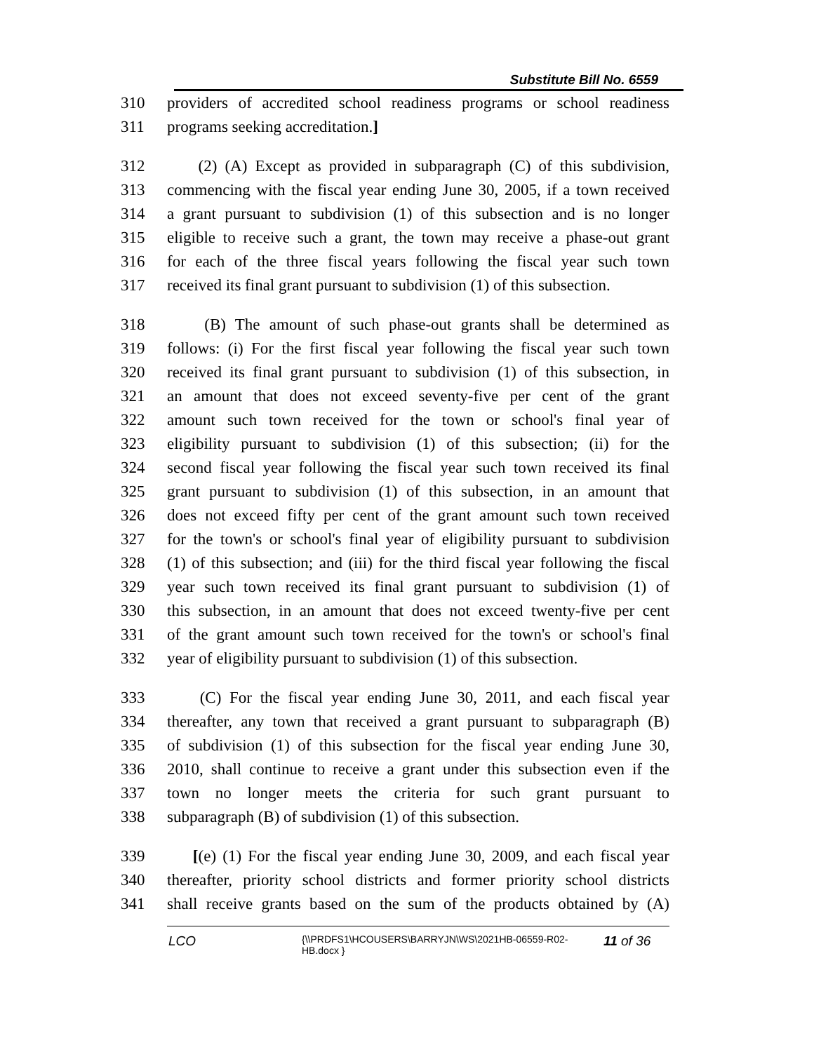Substitute Bill No. 6559
310 providers of accredited school readiness programs or school readiness
311 programs seeking accreditation.]
312 (2) (A) Except as provided in subparagraph (C) of this subdivision,
313 commencing with the fiscal year ending June 30, 2005, if a town received
314 a grant pursuant to subdivision (1) of this subsection and is no longer
315 eligible to receive such a grant, the town may receive a phase-out grant
316 for each of the three fiscal years following the fiscal year such town
317 received its final grant pursuant to subdivision (1) of this subsection.
318 (B) The amount of such phase-out grants shall be determined as
319 follows: (i) For the first fiscal year following the fiscal year such town
320 received its final grant pursuant to subdivision (1) of this subsection, in
321 an amount that does not exceed seventy-five per cent of the grant
322 amount such town received for the town or school's final year of
323 eligibility pursuant to subdivision (1) of this subsection; (ii) for the
324 second fiscal year following the fiscal year such town received its final
325 grant pursuant to subdivision (1) of this subsection, in an amount that
326 does not exceed fifty per cent of the grant amount such town received
327 for the town's or school's final year of eligibility pursuant to subdivision
328 (1) of this subsection; and (iii) for the third fiscal year following the fiscal
329 year such town received its final grant pursuant to subdivision (1) of
330 this subsection, in an amount that does not exceed twenty-five per cent
331 of the grant amount such town received for the town's or school's final
332 year of eligibility pursuant to subdivision (1) of this subsection.
333 (C) For the fiscal year ending June 30, 2011, and each fiscal year
334 thereafter, any town that received a grant pursuant to subparagraph (B)
335 of subdivision (1) of this subsection for the fiscal year ending June 30,
336 2010, shall continue to receive a grant under this subsection even if the
337 town no longer meets the criteria for such grant pursuant to
338 subparagraph (B) of subdivision (1) of this subsection.
339 [(e) (1) For the fiscal year ending June 30, 2009, and each fiscal year
340 thereafter, priority school districts and former priority school districts
341 shall receive grants based on the sum of the products obtained by (A)
LCO {\\PRDFS1\HCOUSERS\BARRYJN\WS\2021HB-06559-R02-HB.docx } 11 of 36